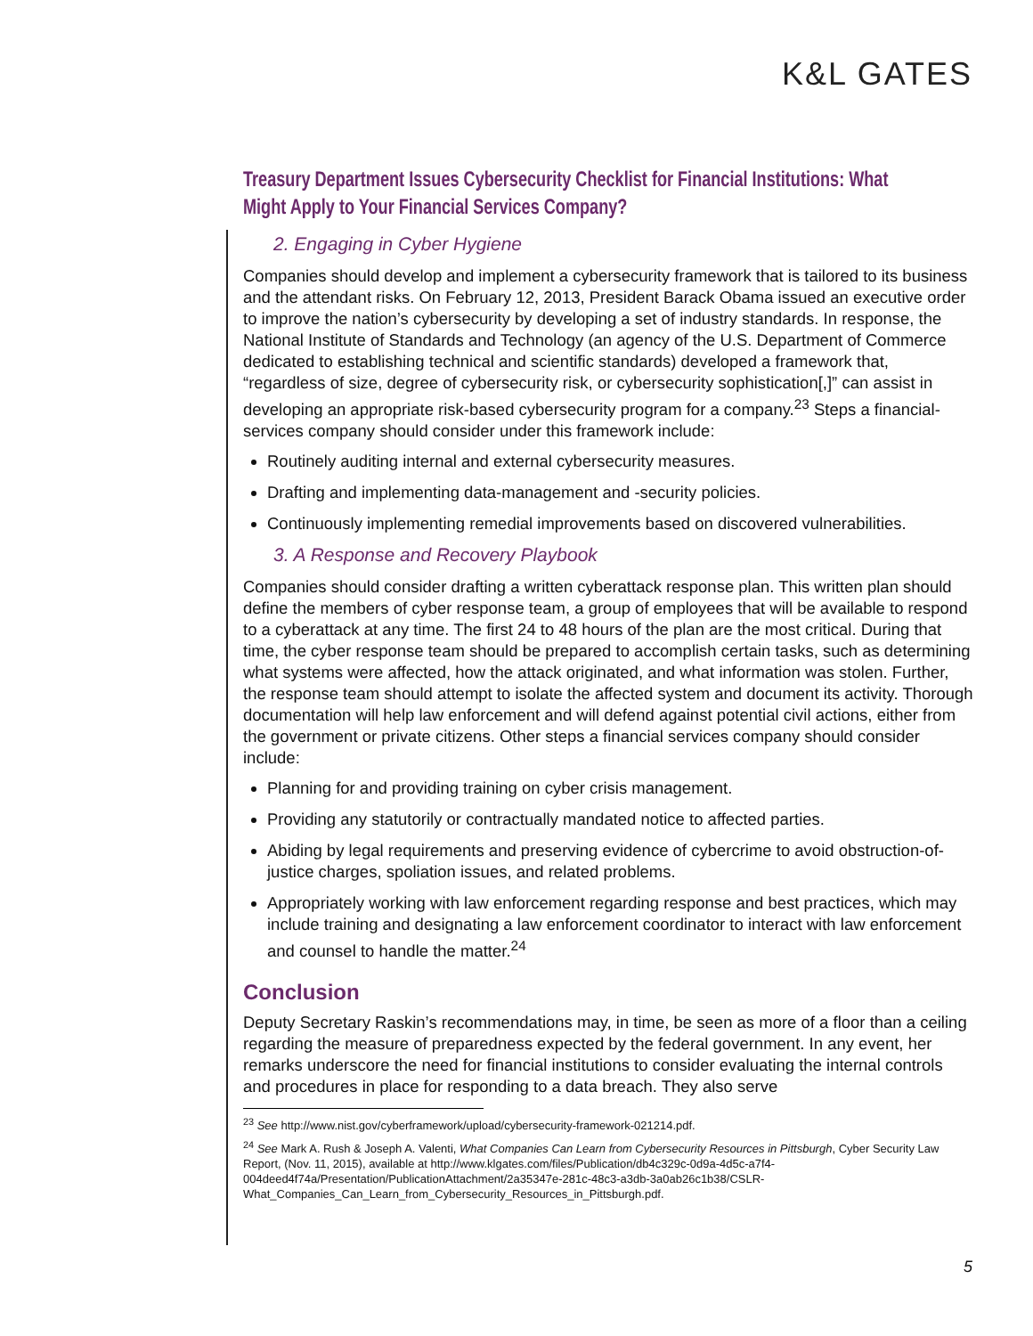K&L GATES
Treasury Department Issues Cybersecurity Checklist for Financial Institutions: What Might Apply to Your Financial Services Company?
2. Engaging in Cyber Hygiene
Companies should develop and implement a cybersecurity framework that is tailored to its business and the attendant risks. On February 12, 2013, President Barack Obama issued an executive order to improve the nation’s cybersecurity by developing a set of industry standards. In response, the National Institute of Standards and Technology (an agency of the U.S. Department of Commerce dedicated to establishing technical and scientific standards) developed a framework that, “regardless of size, degree of cybersecurity risk, or cybersecurity sophistication[,]” can assist in developing an appropriate risk-based cybersecurity program for a company.<sup>23</sup> Steps a financial-services company should consider under this framework include:
Routinely auditing internal and external cybersecurity measures.
Drafting and implementing data-management and -security policies.
Continuously implementing remedial improvements based on discovered vulnerabilities.
3. A Response and Recovery Playbook
Companies should consider drafting a written cyberattack response plan. This written plan should define the members of cyber response team, a group of employees that will be available to respond to a cyberattack at any time. The first 24 to 48 hours of the plan are the most critical. During that time, the cyber response team should be prepared to accomplish certain tasks, such as determining what systems were affected, how the attack originated, and what information was stolen. Further, the response team should attempt to isolate the affected system and document its activity. Thorough documentation will help law enforcement and will defend against potential civil actions, either from the government or private citizens. Other steps a financial services company should consider include:
Planning for and providing training on cyber crisis management.
Providing any statutorily or contractually mandated notice to affected parties.
Abiding by legal requirements and preserving evidence of cybercrime to avoid obstruction-of-justice charges, spoliation issues, and related problems.
Appropriately working with law enforcement regarding response and best practices, which may include training and designating a law enforcement coordinator to interact with law enforcement and counsel to handle the matter.<sup>24</sup>
Conclusion
Deputy Secretary Raskin’s recommendations may, in time, be seen as more of a floor than a ceiling regarding the measure of preparedness expected by the federal government. In any event, her remarks underscore the need for financial institutions to consider evaluating the internal controls and procedures in place for responding to a data breach. They also serve
<sup>23</sup> See http://www.nist.gov/cyberframework/upload/cybersecurity-framework-021214.pdf.
<sup>24</sup> See Mark A. Rush & Joseph A. Valenti, What Companies Can Learn from Cybersecurity Resources in Pittsburgh, Cyber Security Law Report, (Nov. 11, 2015), available at http://www.klgates.com/files/Publication/db4c329c-0d9a-4d5c-a7f4-004deed4f74a/Presentation/PublicationAttachment/2a35347e-281c-48c3-a3db-3a0ab26c1b38/CSLR-What_Companies_Can_Learn_from_Cybersecurity_Resources_in_Pittsburgh.pdf.
5